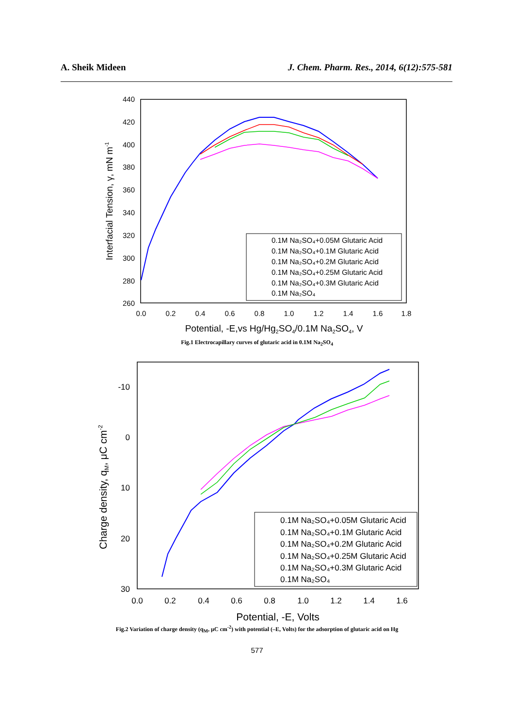A. Sheik Mideen J. Chem. Pharm. Res., 2014, 6(12):575-581
440
420
400
380
360
340
320
300
280
260
0.0
0.2
0.4
0.6
0.8
1.0
1.2
1.4
1.6
1.8
Potential, -E,vs Hg/Hg2SO4/0.1M Na2SO4, V
Interfacial Tension, γ, mN m-1
0.1M Na₂SO₄+0.05M Glutaric Acid
0.1M Na₂SO₄+0.1M Glutaric Acid
0.1M Na₂SO₄+0.2M Glutaric Acid
0.1M Na₂SO₄+0.25M Glutaric Acid
0.1M Na₂SO₄+0.3M Glutaric Acid
0.1M Na₂SO₄
Fig.1 Electrocapillary curves of glutaric acid in 0.1M Na<sub>2</sub>SO<sub>4</sub>
-10
0
10
20
30
0.0
0.2
0.4
0.6
0.8
1.0
1.2
1.4
1.6
Potential, -E, Volts
Charge density, qM, μC cm-2
0.1M Na₂SO₄+0.05M Glutaric Acid
0.1M Na₂SO₄+0.1M Glutaric Acid
0.1M Na₂SO₄+0.2M Glutaric Acid
0.1M Na₂SO₄+0.25M Glutaric Acid
0.1M Na₂SO₄+0.3M Glutaric Acid
0.1M Na₂SO₄
Fig.2 Variation of charge density (q<sub>M</sub>, μC cm<sup>-2</sup>) with potential (–E, Volts) for the adsorption of glutaric acid on Hg
577